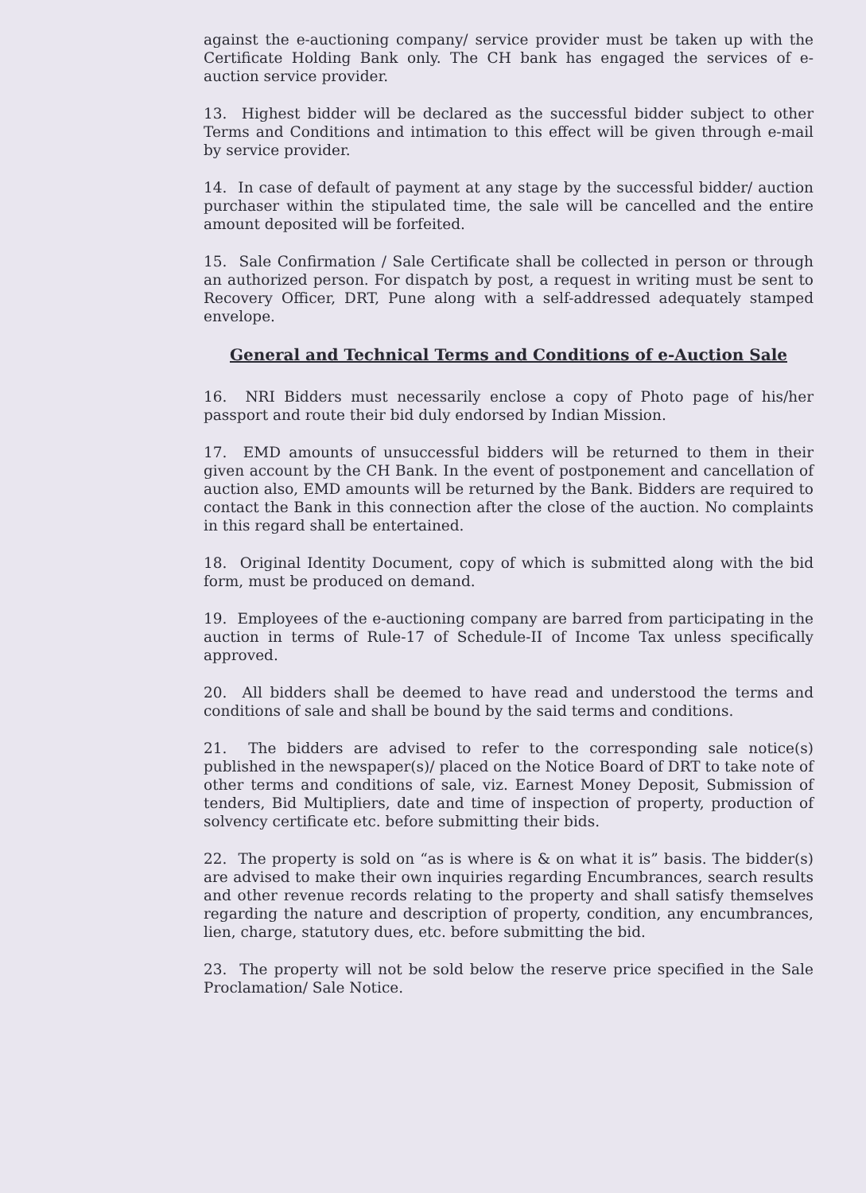against the e-auctioning company/ service provider must be taken up with the Certificate Holding Bank only. The CH bank has engaged the services of e-auction service provider.
13. Highest bidder will be declared as the successful bidder subject to other Terms and Conditions and intimation to this effect will be given through e-mail by service provider.
14. In case of default of payment at any stage by the successful bidder/ auction purchaser within the stipulated time, the sale will be cancelled and the entire amount deposited will be forfeited.
15. Sale Confirmation / Sale Certificate shall be collected in person or through an authorized person. For dispatch by post, a request in writing must be sent to Recovery Officer, DRT, Pune along with a self-addressed adequately stamped envelope.
General and Technical Terms and Conditions of e-Auction Sale
16. NRI Bidders must necessarily enclose a copy of Photo page of his/her passport and route their bid duly endorsed by Indian Mission.
17. EMD amounts of unsuccessful bidders will be returned to them in their given account by the CH Bank. In the event of postponement and cancellation of auction also, EMD amounts will be returned by the Bank. Bidders are required to contact the Bank in this connection after the close of the auction. No complaints in this regard shall be entertained.
18. Original Identity Document, copy of which is submitted along with the bid form, must be produced on demand.
19. Employees of the e-auctioning company are barred from participating in the auction in terms of Rule-17 of Schedule-II of Income Tax unless specifically approved.
20. All bidders shall be deemed to have read and understood the terms and conditions of sale and shall be bound by the said terms and conditions.
21. The bidders are advised to refer to the corresponding sale notice(s) published in the newspaper(s)/ placed on the Notice Board of DRT to take note of other terms and conditions of sale, viz. Earnest Money Deposit, Submission of tenders, Bid Multipliers, date and time of inspection of property, production of solvency certificate etc. before submitting their bids.
22. The property is sold on “as is where is & on what it is” basis. The bidder(s) are advised to make their own inquiries regarding Encumbrances, search results and other revenue records relating to the property and shall satisfy themselves regarding the nature and description of property, condition, any encumbrances, lien, charge, statutory dues, etc. before submitting the bid.
23. The property will not be sold below the reserve price specified in the Sale Proclamation/ Sale Notice.